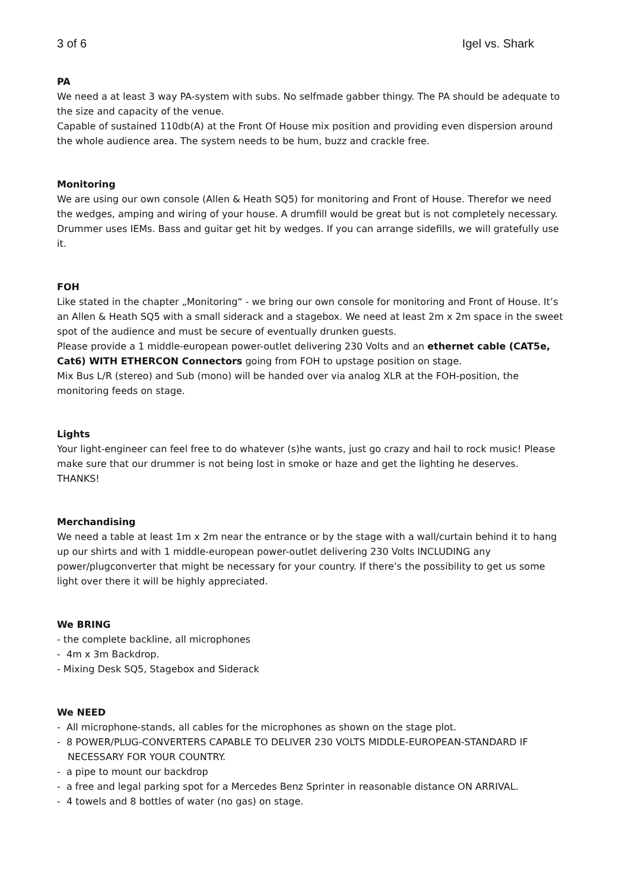3 of 6 Igel vs. Shark
PA
We need a at least 3 way PA-system with subs. No selfmade gabber thingy. The PA should be adequate to the size and capacity of the venue.
Capable of sustained 110db(A) at the Front Of House mix position and providing even dispersion around the whole audience area. The system needs to be hum, buzz and crackle free.
Monitoring
We are using our own console (Allen & Heath SQ5) for monitoring and Front of House. Therefor we need the wedges, amping and wiring of your house. A drumfill would be great but is not completely necessary.
Drummer uses IEMs. Bass and guitar get hit by wedges. If you can arrange sidefills, we will gratefully use it.
FOH
Like stated in the chapter „Monitoring“ - we bring our own console for monitoring and Front of House. It’s an Allen & Heath SQ5 with a small siderack and a stagebox. We need at least 2m x 2m space in the sweet spot of the audience and must be secure of eventually drunken guests.
Please provide a 1 middle-european power-outlet delivering 230 Volts and an ethernet cable (CAT5e, Cat6) WITH ETHERCON Connectors going from FOH to upstage position on stage.
Mix Bus L/R (stereo) and Sub (mono) will be handed over via analog XLR at the FOH-position, the monitoring feeds on stage.
Lights
Your light-engineer can feel free to do whatever (s)he wants, just go crazy and hail to rock music! Please make sure that our drummer is not being lost in smoke or haze and get the lighting he deserves. THANKS!
Merchandising
We need a table at least 1m x 2m near the entrance or by the stage with a wall/curtain behind it to hang up our shirts and with 1 middle-european power-outlet delivering 230 Volts INCLUDING any power/plugconverter that might be necessary for your country. If there’s the possibility to get us some light over there it will be highly appreciated.
We BRING
- the complete backline, all microphones
- 4m x 3m Backdrop.
- Mixing Desk SQ5, Stagebox and Siderack
We NEED
- All microphone-stands, all cables for the microphones as shown on the stage plot.
- 8 POWER/PLUG-CONVERTERS CAPABLE TO DELIVER 230 VOLTS MIDDLE-EUROPEAN-STANDARD IF NECESSARY FOR YOUR COUNTRY.
- a pipe to mount our backdrop
- a free and legal parking spot for a Mercedes Benz Sprinter in reasonable distance ON ARRIVAL.
- 4 towels and 8 bottles of water (no gas) on stage.